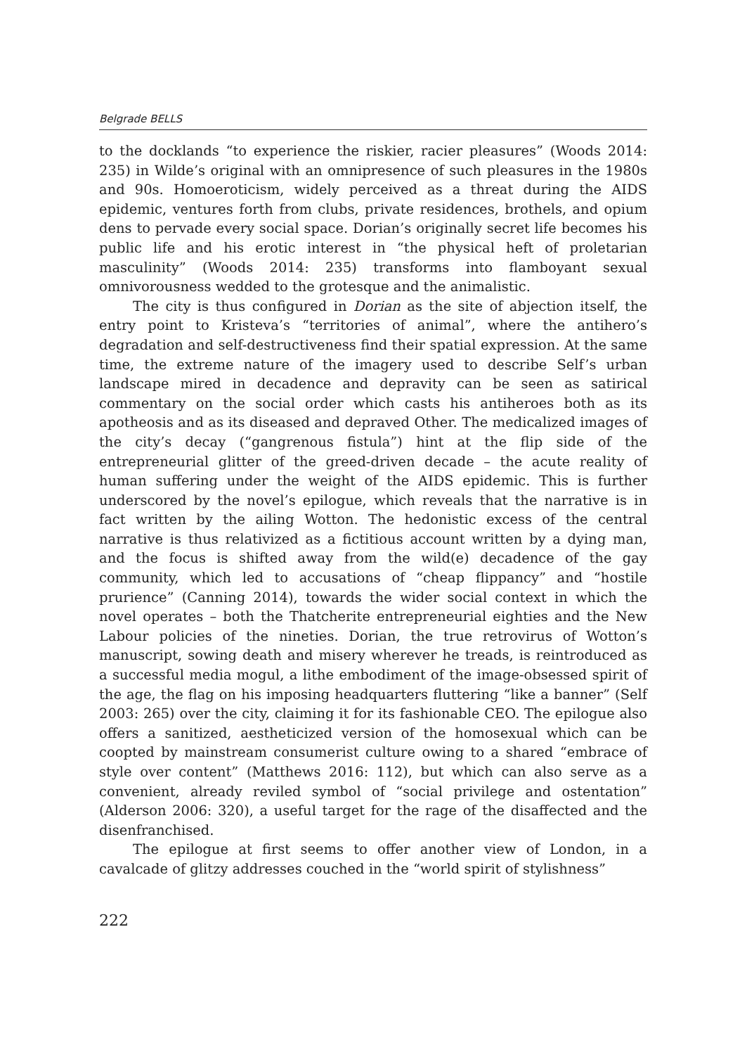Belgrade BELLS
to the docklands “to experience the riskier, racier pleasures” (Woods 2014: 235) in Wilde’s original with an omnipresence of such pleasures in the 1980s and 90s. Homoeroticism, widely perceived as a threat during the AIDS epidemic, ventures forth from clubs, private residences, brothels, and opium dens to pervade every social space. Dorian’s originally secret life becomes his public life and his erotic interest in “the physical heft of proletarian masculinity” (Woods 2014: 235) transforms into flamboyant sexual omnivorousness wedded to the grotesque and the animalistic.
The city is thus configured in Dorian as the site of abjection itself, the entry point to Kristeva’s “territories of animal”, where the antihero’s degradation and self-destructiveness find their spatial expression. At the same time, the extreme nature of the imagery used to describe Self’s urban landscape mired in decadence and depravity can be seen as satirical commentary on the social order which casts his antiheroes both as its apotheosis and as its diseased and depraved Other. The medicalized images of the city’s decay (“gangrenous fistula”) hint at the flip side of the entrepreneurial glitter of the greed-driven decade – the acute reality of human suffering under the weight of the AIDS epidemic. This is further underscored by the novel’s epilogue, which reveals that the narrative is in fact written by the ailing Wotton. The hedonistic excess of the central narrative is thus relativized as a fictitious account written by a dying man, and the focus is shifted away from the wild(e) decadence of the gay community, which led to accusations of “cheap flippancy” and “hostile prurience” (Canning 2014), towards the wider social context in which the novel operates – both the Thatcherite entrepreneurial eighties and the New Labour policies of the nineties. Dorian, the true retrovirus of Wotton’s manuscript, sowing death and misery wherever he treads, is reintroduced as a successful media mogul, a lithe embodiment of the image-obsessed spirit of the age, the flag on his imposing headquarters fluttering “like a banner” (Self 2003: 265) over the city, claiming it for its fashionable CEO. The epilogue also offers a sanitized, aestheticized version of the homosexual which can be coopted by mainstream consumerist culture owing to a shared “embrace of style over content” (Matthews 2016: 112), but which can also serve as a convenient, already reviled symbol of “social privilege and ostentation” (Alderson 2006: 320), a useful target for the rage of the disaffected and the disenfranchised.
The epilogue at first seems to offer another view of London, in a cavalcade of glitzy addresses couched in the “world spirit of stylishness”
222